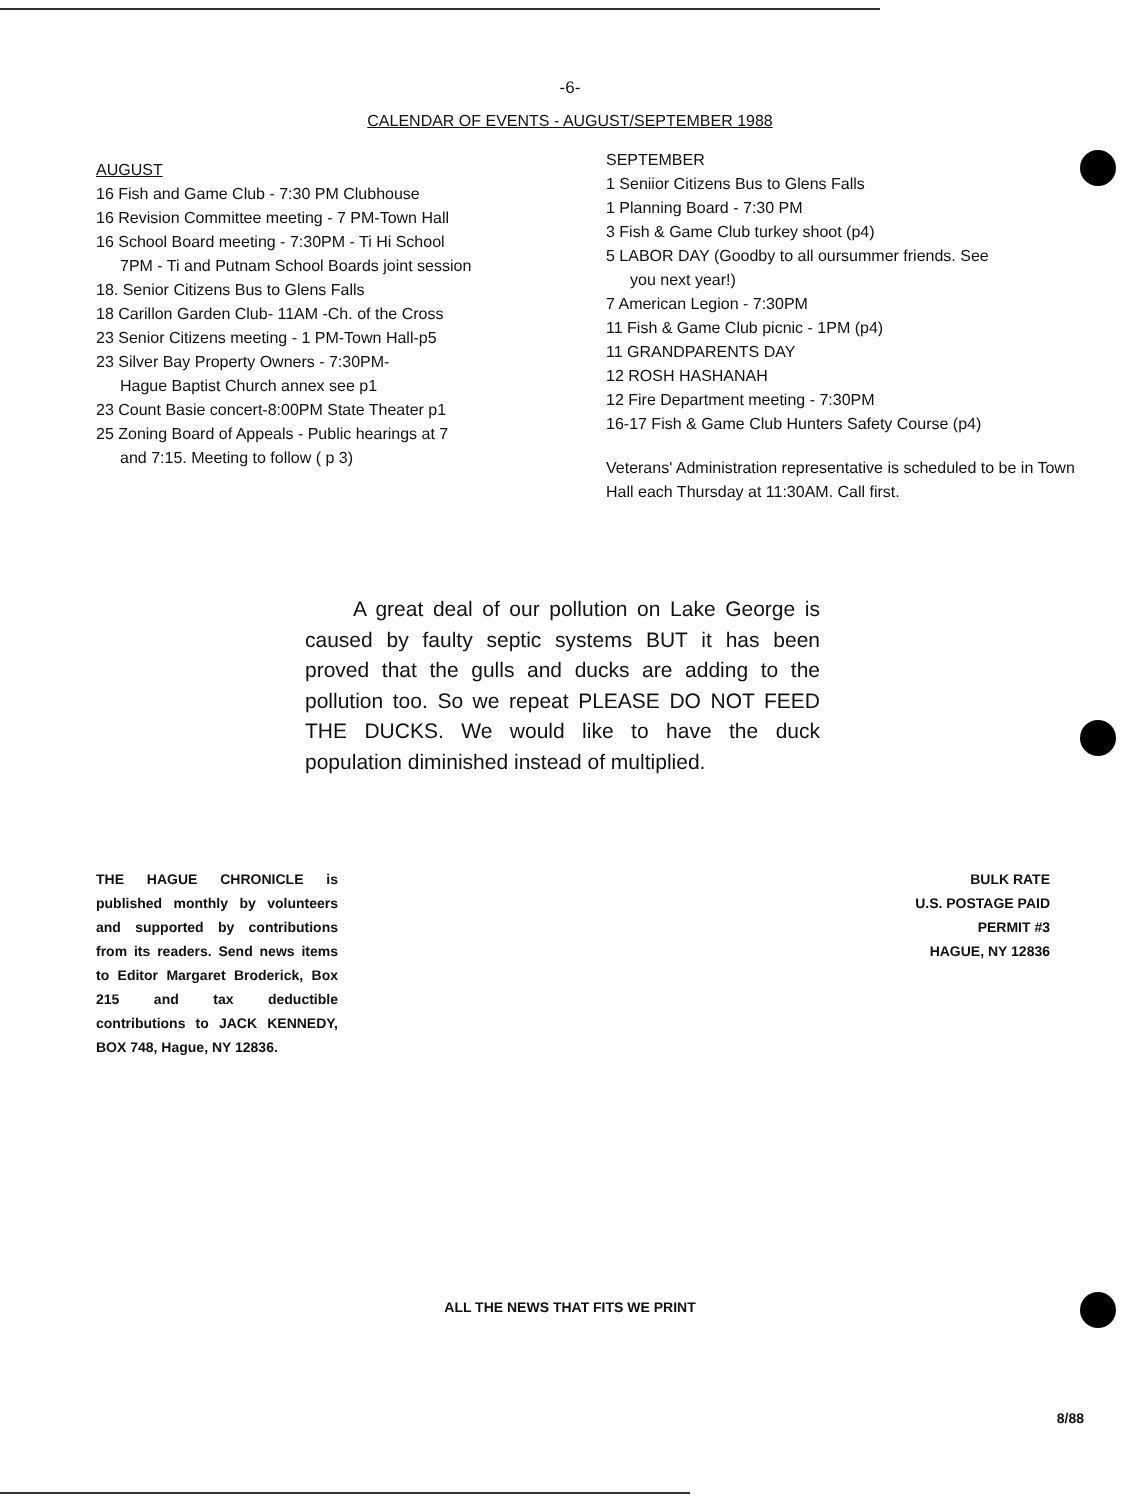-6-
CALENDAR OF EVENTS - AUGUST/SEPTEMBER 1988
AUGUST
16 Fish and Game Club - 7:30 PM Clubhouse
16 Revision Committee meeting - 7 PM-Town Hall
16 School Board meeting - 7:30PM - Ti Hi School
7PM - Ti and Putnam School Boards joint session
18. Senior Citizens Bus to Glens Falls
18 Carillon Garden Club- 11AM -Ch. of the Cross
23 Senior Citizens meeting - 1 PM-Town Hall-p5
23 Silver Bay Property Owners - 7:30PM-
Hague Baptist Church annex see p1
23 Count Basie concert-8:00PM State Theater p1
25 Zoning Board of Appeals - Public hearings at 7
and 7:15. Meeting to follow ( p 3)
SEPTEMBER
1 Seniior Citizens Bus to Glens Falls
1 Planning Board - 7:30 PM
3 Fish & Game Club turkey shoot (p4)
5 LABOR DAY (Goodby to all oursummer friends. See
you next year!)
7 American Legion - 7:30PM
11 Fish & Game Club picnic - 1PM (p4)
11 GRANDPARENTS DAY
12 ROSH HASHANAH
12 Fire Department meeting - 7:30PM
16-17 Fish & Game Club Hunters Safety Course (p4)
Veterans' Administration representative is scheduled to be in Town Hall each Thursday at 11:30AM. Call first.
A great deal of our pollution on Lake George is caused by faulty septic systems BUT it has been proved that the gulls and ducks are adding to the pollution too. So we repeat PLEASE DO NOT FEED THE DUCKS. We would like to have the duck population diminished instead of multiplied.
THE HAGUE CHRONICLE is published monthly by volunteers and supported by contributions from its readers. Send news items to Editor Margaret Broderick, Box 215 and tax deductible contributions to JACK KENNEDY, BOX 748, Hague, NY 12836.
BULK RATE
U.S. POSTAGE PAID
PERMIT #3
HAGUE, NY 12836
ALL THE NEWS THAT FITS WE PRINT
8/88